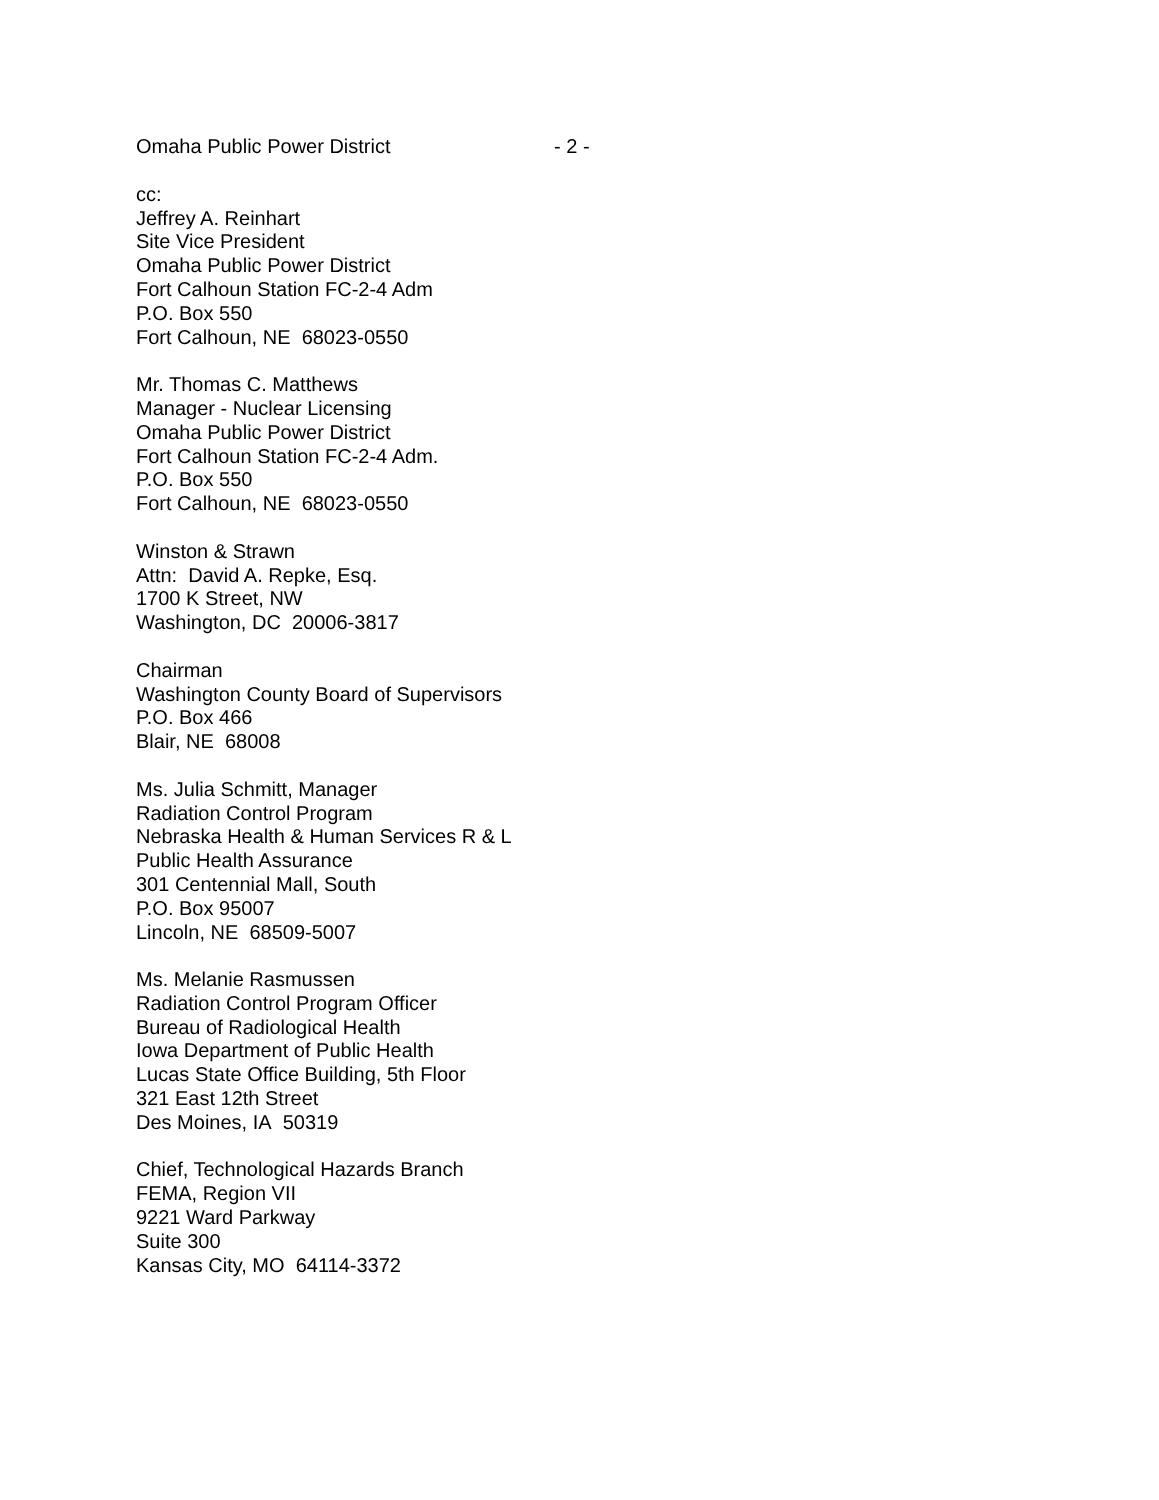Omaha Public Power District - 2 -
cc:
Jeffrey A. Reinhart
Site Vice President
Omaha Public Power District
Fort Calhoun Station FC-2-4 Adm
P.O. Box 550
Fort Calhoun, NE 68023-0550
Mr. Thomas C. Matthews
Manager - Nuclear Licensing
Omaha Public Power District
Fort Calhoun Station FC-2-4 Adm.
P.O. Box 550
Fort Calhoun, NE 68023-0550
Winston & Strawn
Attn: David A. Repke, Esq.
1700 K Street, NW
Washington, DC 20006-3817
Chairman
Washington County Board of Supervisors
P.O. Box 466
Blair, NE 68008
Ms. Julia Schmitt, Manager
Radiation Control Program
Nebraska Health & Human Services R & L
Public Health Assurance
301 Centennial Mall, South
P.O. Box 95007
Lincoln, NE 68509-5007
Ms. Melanie Rasmussen
Radiation Control Program Officer
Bureau of Radiological Health
Iowa Department of Public Health
Lucas State Office Building, 5th Floor
321 East 12th Street
Des Moines, IA 50319
Chief, Technological Hazards Branch
FEMA, Region VII
9221 Ward Parkway
Suite 300
Kansas City, MO 64114-3372